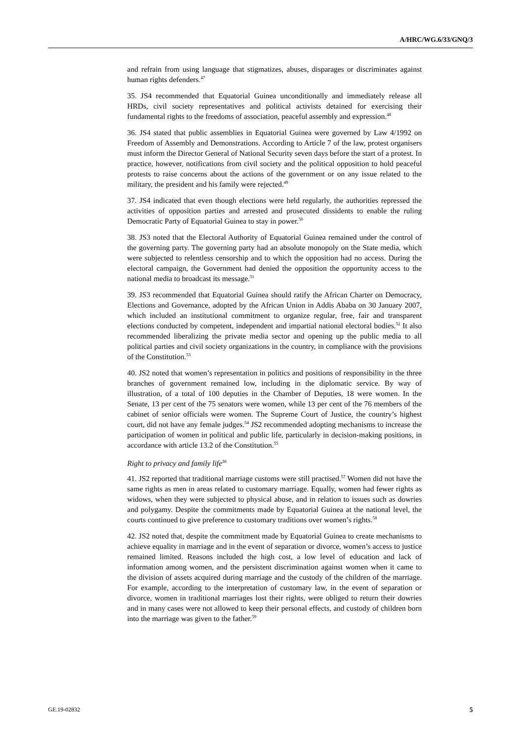A/HRC/WG.6/33/GNQ/3
and refrain from using language that stigmatizes, abuses, disparages or discriminates against human rights defenders.<sup>47</sup>
35. JS4 recommended that Equatorial Guinea unconditionally and immediately release all HRDs, civil society representatives and political activists detained for exercising their fundamental rights to the freedoms of association, peaceful assembly and expression.<sup>48</sup>
36. JS4 stated that public assemblies in Equatorial Guinea were governed by Law 4/1992 on Freedom of Assembly and Demonstrations. According to Article 7 of the law, protest organisers must inform the Director General of National Security seven days before the start of a protest. In practice, however, notifications from civil society and the political opposition to hold peaceful protests to raise concerns about the actions of the government or on any issue related to the military, the president and his family were rejected.<sup>49</sup>
37. JS4 indicated that even though elections were held regularly, the authorities repressed the activities of opposition parties and arrested and prosecuted dissidents to enable the ruling Democratic Party of Equatorial Guinea to stay in power.<sup>50</sup>
38. JS3 noted that the Electoral Authority of Equatorial Guinea remained under the control of the governing party. The governing party had an absolute monopoly on the State media, which were subjected to relentless censorship and to which the opposition had no access. During the electoral campaign, the Government had denied the opposition the opportunity access to the national media to broadcast its message.<sup>51</sup>
39. JS3 recommended that Equatorial Guinea should ratify the African Charter on Democracy, Elections and Governance, adopted by the African Union in Addis Ababa on 30 January 2007, which included an institutional commitment to organize regular, free, fair and transparent elections conducted by competent, independent and impartial national electoral bodies.<sup>52</sup> It also recommended liberalizing the private media sector and opening up the public media to all political parties and civil society organizations in the country, in compliance with the provisions of the Constitution.<sup>53</sup>
40. JS2 noted that women’s representation in politics and positions of responsibility in the three branches of government remained low, including in the diplomatic service. By way of illustration, of a total of 100 deputies in the Chamber of Deputies, 18 were women. In the Senate, 13 per cent of the 75 senators were women, while 13 per cent of the 76 members of the cabinet of senior officials were women. The Supreme Court of Justice, the country’s highest court, did not have any female judges.<sup>54</sup> JS2 recommended adopting mechanisms to increase the participation of women in political and public life, particularly in decision-making positions, in accordance with article 13.2 of the Constitution.<sup>55</sup>
Right to privacy and family life<sup>56</sup>
41. JS2 reported that traditional marriage customs were still practised.<sup>57</sup> Women did not have the same rights as men in areas related to customary marriage. Equally, women had fewer rights as widows, when they were subjected to physical abuse, and in relation to issues such as dowries and polygamy. Despite the commitments made by Equatorial Guinea at the national level, the courts continued to give preference to customary traditions over women’s rights.<sup>58</sup>
42. JS2 noted that, despite the commitment made by Equatorial Guinea to create mechanisms to achieve equality in marriage and in the event of separation or divorce, women’s access to justice remained limited. Reasons included the high cost, a low level of education and lack of information among women, and the persistent discrimination against women when it came to the division of assets acquired during marriage and the custody of the children of the marriage. For example, according to the interpretation of customary law, in the event of separation or divorce, women in traditional marriages lost their rights, were obliged to return their dowries and in many cases were not allowed to keep their personal effects, and custody of children born into the marriage was given to the father.<sup>59</sup>
GE.19-02832 5